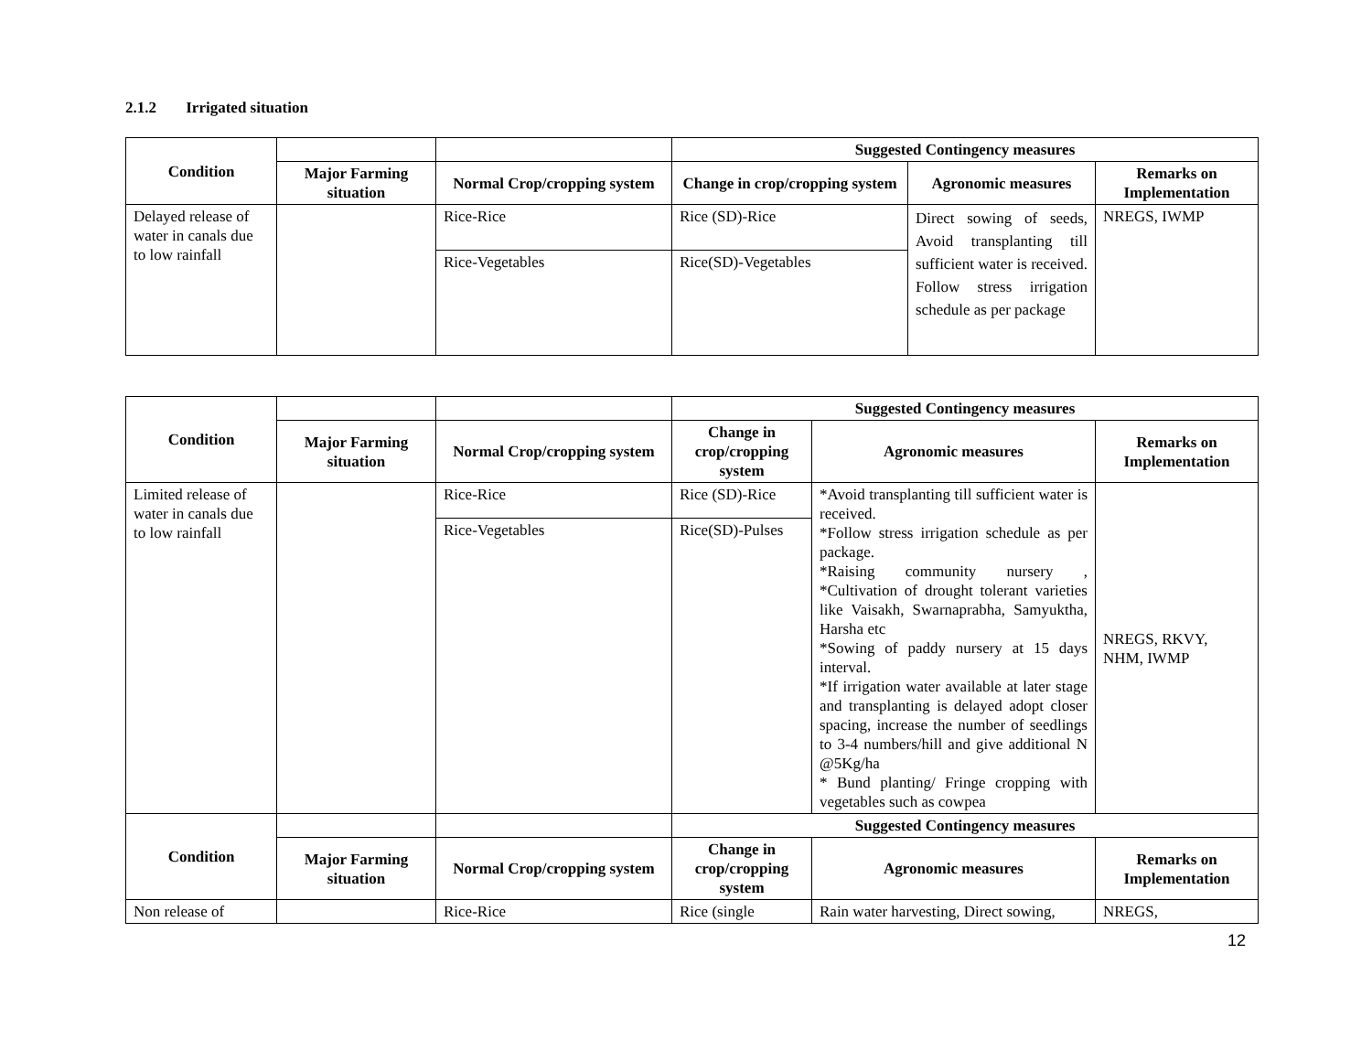2.1.2 Irrigated situation
| Condition | | | Suggested Contingency measures | | |
| | Major Farming situation | Normal Crop/cropping system | Change in crop/cropping system | Agronomic measures | Remarks on Implementation |
| Delayed release of water in canals due to low rainfall | | Rice-Rice | Rice (SD)-Rice | Direct sowing of seeds, Avoid transplanting till sufficient water is received. Follow stress irrigation schedule as per package | NREGS, IWMP |
| | | Rice-Vegetables | Rice(SD)-Vegetables | | |
| Condition | | | Suggested Contingency measures | | |
| | Major Farming situation | Normal Crop/cropping system | Change in crop/cropping system | Agronomic measures | Remarks on Implementation |
| Limited release of water in canals due to low rainfall | | Rice-Rice | Rice (SD)-Rice | *Avoid transplanting till sufficient water is received. *Follow stress irrigation schedule as per package. *Raising community nursery , *Cultivation of drought tolerant varieties like Vaisakh, Swarnaprabha, Samyuktha, Harsha etc *Sowing of paddy nursery at 15 days interval. *If irrigation water available at later stage and transplanting is delayed adopt closer spacing, increase the number of seedlings to 3-4 numbers/hill and give additional N @5Kg/ha * Bund planting/ Fringe cropping with vegetables such as cowpea | NREGS, RKVY, NHM, IWMP |
| | | Rice-Vegetables | Rice(SD)-Pulses | | |
| Condition | | | Suggested Contingency measures | | |
| | Major Farming situation | Normal Crop/cropping system | Change in crop/cropping system | Agronomic measures | Remarks on Implementation |
| Non release of | | Rice-Rice | Rice (single | Rain water harvesting, Direct sowing, | NREGS, |
12